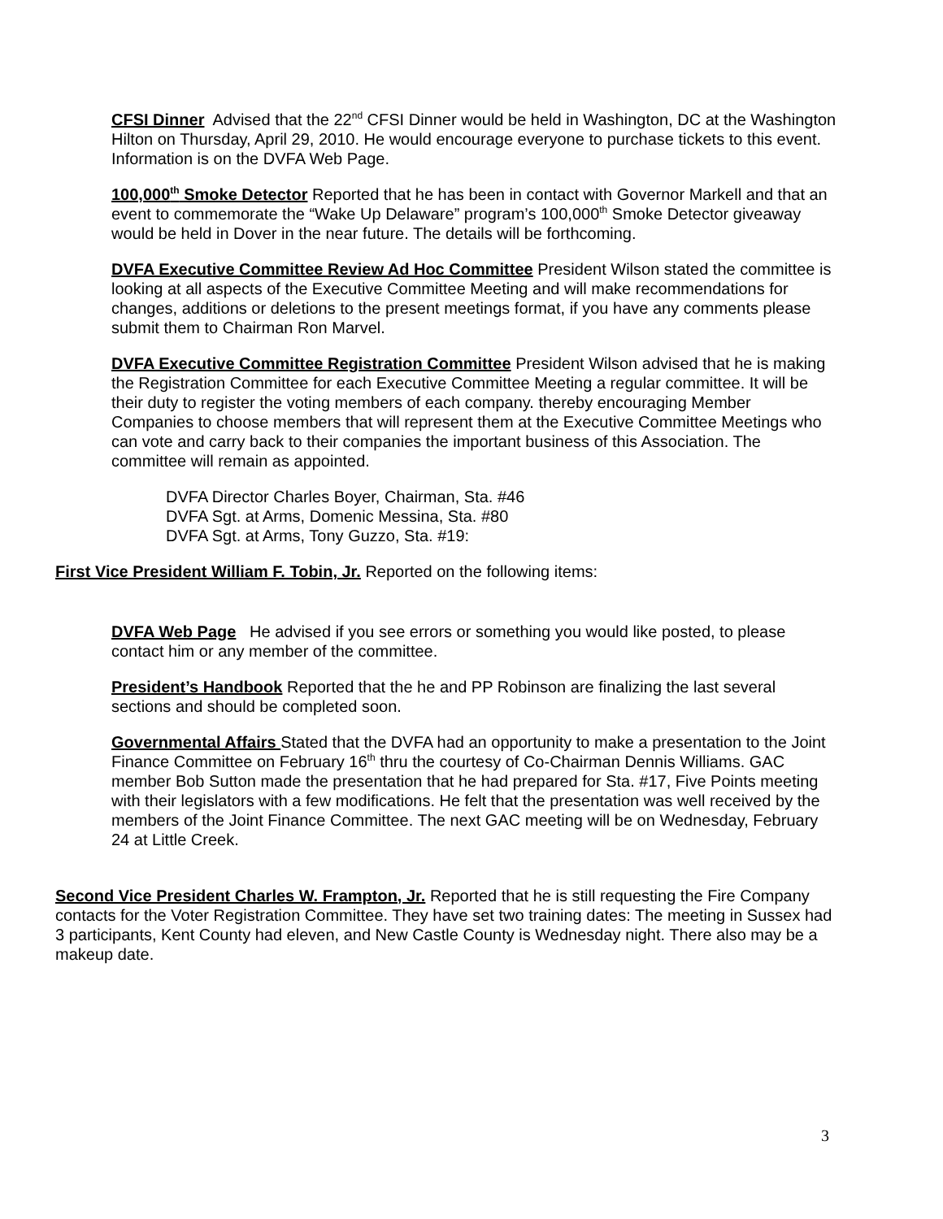CFSI Dinner Advised that the 22<sup>nd</sup> CFSI Dinner would be held in Washington, DC at the Washington Hilton on Thursday, April 29, 2010. He would encourage everyone to purchase tickets to this event. Information is on the DVFA Web Page.
100,000<sup>th</sup> Smoke Detector Reported that he has been in contact with Governor Markell and that an event to commemorate the “Wake Up Delaware” program’s 100,000<sup>th</sup> Smoke Detector giveaway would be held in Dover in the near future. The details will be forthcoming.
DVFA Executive Committee Review Ad Hoc Committee President Wilson stated the committee is looking at all aspects of the Executive Committee Meeting and will make recommendations for changes, additions or deletions to the present meetings format, if you have any comments please submit them to Chairman Ron Marvel.
DVFA Executive Committee Registration Committee President Wilson advised that he is making the Registration Committee for each Executive Committee Meeting a regular committee. It will be their duty to register the voting members of each company. thereby encouraging Member Companies to choose members that will represent them at the Executive Committee Meetings who can vote and carry back to their companies the important business of this Association. The committee will remain as appointed.
DVFA Director Charles Boyer, Chairman, Sta. #46
DVFA Sgt. at Arms, Domenic Messina, Sta. #80
DVFA Sgt. at Arms, Tony Guzzo, Sta. #19:
First Vice President William F. Tobin, Jr. Reported on the following items:
DVFA Web Page He advised if you see errors or something you would like posted, to please contact him or any member of the committee.
President’s Handbook Reported that the he and PP Robinson are finalizing the last several sections and should be completed soon.
Governmental Affairs Stated that the DVFA had an opportunity to make a presentation to the Joint Finance Committee on February 16<sup>th</sup> thru the courtesy of Co-Chairman Dennis Williams. GAC member Bob Sutton made the presentation that he had prepared for Sta. #17, Five Points meeting with their legislators with a few modifications. He felt that the presentation was well received by the members of the Joint Finance Committee. The next GAC meeting will be on Wednesday, February 24 at Little Creek.
Second Vice President Charles W. Frampton, Jr. Reported that he is still requesting the Fire Company contacts for the Voter Registration Committee. They have set two training dates: The meeting in Sussex had 3 participants, Kent County had eleven, and New Castle County is Wednesday night. There also may be a makeup date.
3